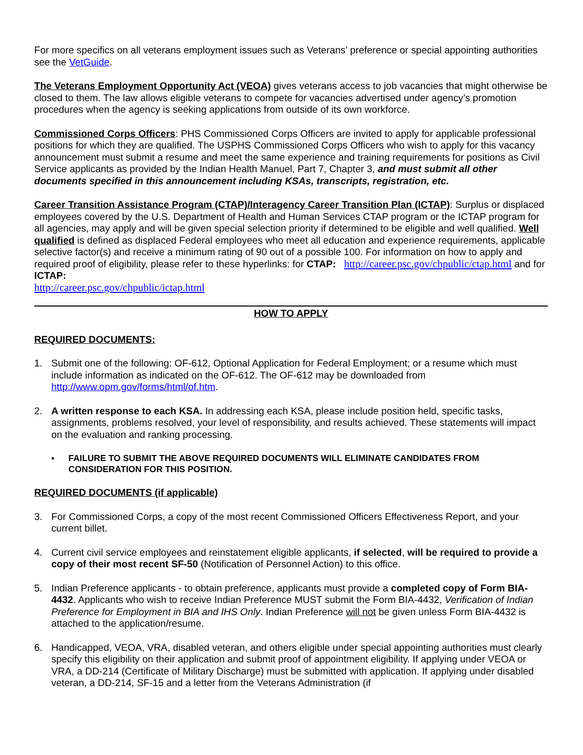For more specifics on all veterans employment issues such as Veterans’ preference or special appointing authorities see the VetGuide.
The Veterans Employment Opportunity Act (VEOA) gives veterans access to job vacancies that might otherwise be closed to them. The law allows eligible veterans to compete for vacancies advertised under agency’s promotion procedures when the agency is seeking applications from outside of its own workforce.
Commissioned Corps Officers: PHS Commissioned Corps Officers are invited to apply for applicable professional positions for which they are qualified. The USPHS Commissioned Corps Officers who wish to apply for this vacancy announcement must submit a resume and meet the same experience and training requirements for positions as Civil Service applicants as provided by the Indian Health Manuel, Part 7, Chapter 3, and must submit all other documents specified in this announcement including KSAs, transcripts, registration, etc.
Career Transition Assistance Program (CTAP)/Interagency Career Transition Plan (ICTAP): Surplus or displaced employees covered by the U.S. Department of Health and Human Services CTAP program or the ICTAP program for all agencies, may apply and will be given special selection priority if determined to be eligible and well qualified. Well qualified is defined as displaced Federal employees who meet all education and experience requirements, applicable selective factor(s) and receive a minimum rating of 90 out of a possible 100. For information on how to apply and required proof of eligibility, please refer to these hyperlinks: for CTAP: http://career.psc.gov/chpublic/ctap.html and for ICTAP:
http://career.psc.gov/chpublic/ictap.html
HOW TO APPLY
REQUIRED DOCUMENTS:
1. Submit one of the following: OF-612, Optional Application for Federal Employment; or a resume which must include information as indicated on the OF-612. The OF-612 may be downloaded from http://www.opm.gov/forms/html/of.htm.
2. A written response to each KSA. In addressing each KSA, please include position held, specific tasks, assignments, problems resolved, your level of responsibility, and results achieved. These statements will impact on the evaluation and ranking processing.
▪ FAILURE TO SUBMIT THE ABOVE REQUIRED DOCUMENTS WILL ELIMINATE CANDIDATES FROM CONSIDERATION FOR THIS POSITION.
REQUIRED DOCUMENTS (if applicable)
3. For Commissioned Corps, a copy of the most recent Commissioned Officers Effectiveness Report, and your current billet.
4. Current civil service employees and reinstatement eligible applicants, if selected, will be required to provide a copy of their most recent SF-50 (Notification of Personnel Action) to this office.
5. Indian Preference applicants - to obtain preference, applicants must provide a completed copy of Form BIA- 4432. Applicants who wish to receive Indian Preference MUST submit the Form BIA-4432, Verification of Indian Preference for Employment in BIA and IHS Only. Indian Preference will not be given unless Form BIA-4432 is attached to the application/resume.
6. Handicapped, VEOA, VRA, disabled veteran, and others eligible under special appointing authorities must clearly specify this eligibility on their application and submit proof of appointment eligibility. If applying under VEOA or VRA, a DD-214 (Certificate of Military Discharge) must be submitted with application. If applying under disabled veteran, a DD-214, SF-15 and a letter from the Veterans Administration (if